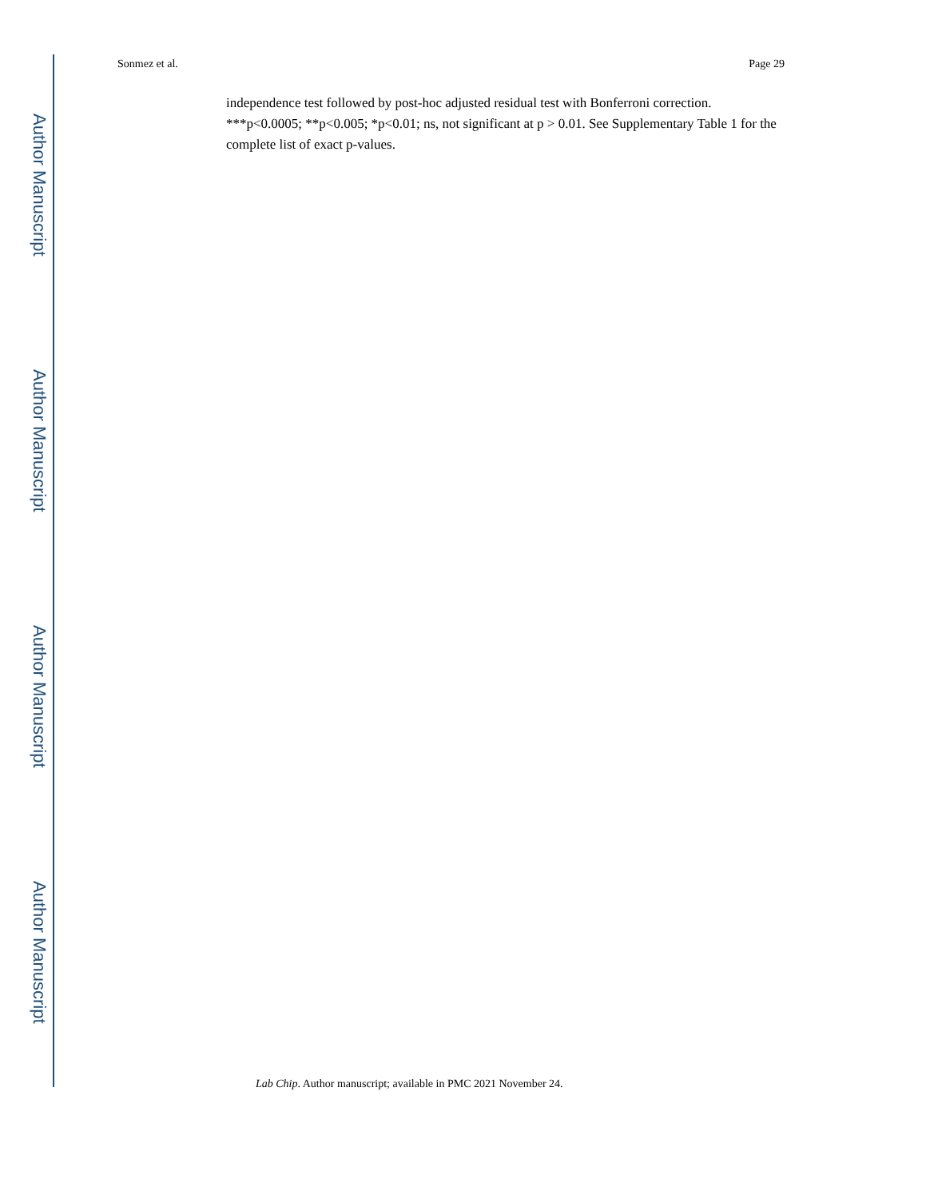Sonmez et al. Page 29
independence test followed by post-hoc adjusted residual test with Bonferroni correction. ***p<0.0005; **p<0.005; *p<0.01; ns, not significant at p > 0.01. See Supplementary Table 1 for the complete list of exact p-values.
Lab Chip. Author manuscript; available in PMC 2021 November 24.
Author Manuscript
Author Manuscript
Author Manuscript
Author Manuscript